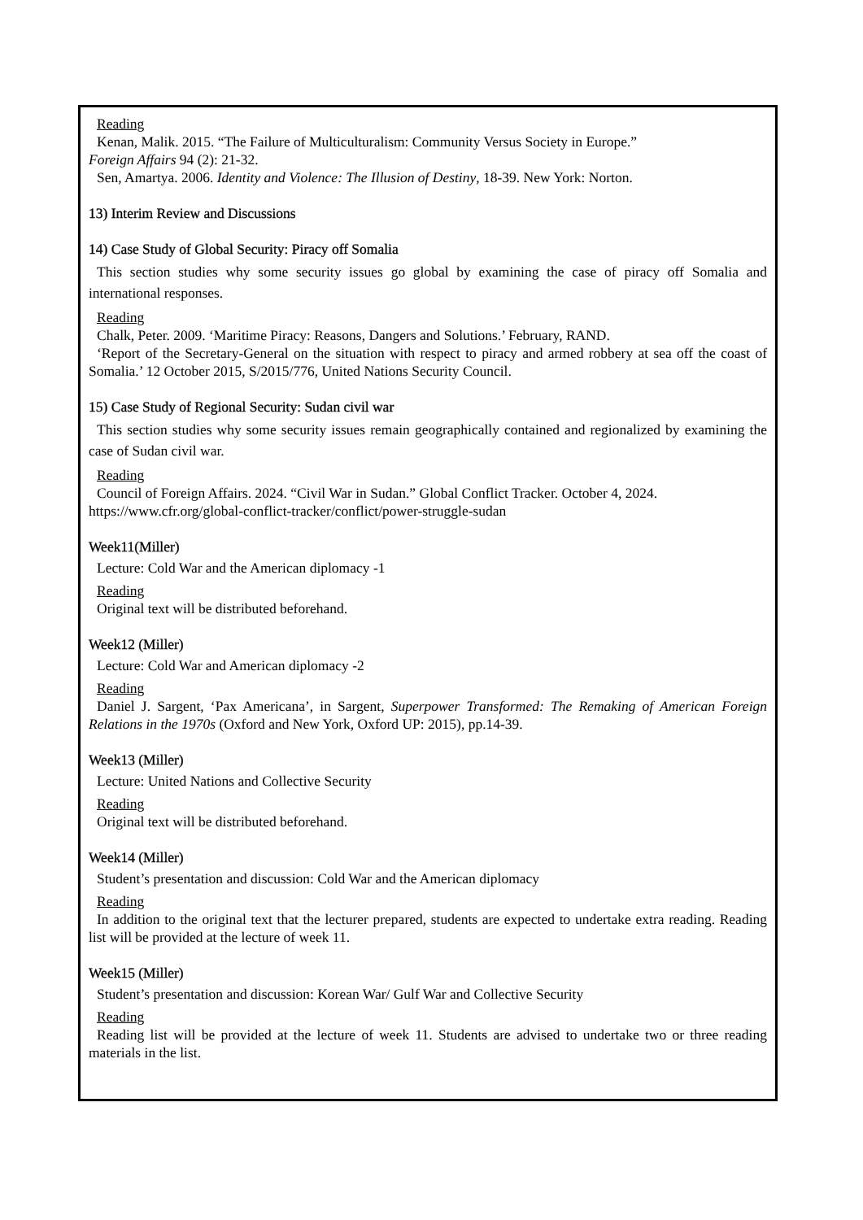Reading
Kenan, Malik. 2015. “The Failure of Multiculturalism: Community Versus Society in Europe.”
Foreign Affairs 94 (2): 21-32.
Sen, Amartya. 2006. Identity and Violence: The Illusion of Destiny, 18-39. New York: Norton.
13) Interim Review and Discussions
14) Case Study of Global Security: Piracy off Somalia
This section studies why some security issues go global by examining the case of piracy off Somalia and international responses.
Reading
Chalk, Peter. 2009. ‘Maritime Piracy: Reasons, Dangers and Solutions.’ February, RAND.
‘Report of the Secretary-General on the situation with respect to piracy and armed robbery at sea off the coast of Somalia.’ 12 October 2015, S/2015/776, United Nations Security Council.
15) Case Study of Regional Security: Sudan civil war
This section studies why some security issues remain geographically contained and regionalized by examining the case of Sudan civil war.
Reading
Council of Foreign Affairs. 2024. “Civil War in Sudan.” Global Conflict Tracker. October 4, 2024. https://www.cfr.org/global-conflict-tracker/conflict/power-struggle-sudan
Week11(Miller)
Lecture: Cold War and the American diplomacy -1
Reading
Original text will be distributed beforehand.
Week12 (Miller)
Lecture: Cold War and American diplomacy -2
Reading
Daniel J. Sargent, ‘Pax Americana’, in Sargent, Superpower Transformed: The Remaking of American Foreign Relations in the 1970s (Oxford and New York, Oxford UP: 2015), pp.14-39.
Week13 (Miller)
Lecture: United Nations and Collective Security
Reading
Original text will be distributed beforehand.
Week14 (Miller)
Student’s presentation and discussion: Cold War and the American diplomacy
Reading
In addition to the original text that the lecturer prepared, students are expected to undertake extra reading. Reading list will be provided at the lecture of week 11.
Week15 (Miller)
Student’s presentation and discussion: Korean War/ Gulf War and Collective Security
Reading
Reading list will be provided at the lecture of week 11. Students are advised to undertake two or three reading materials in the list.